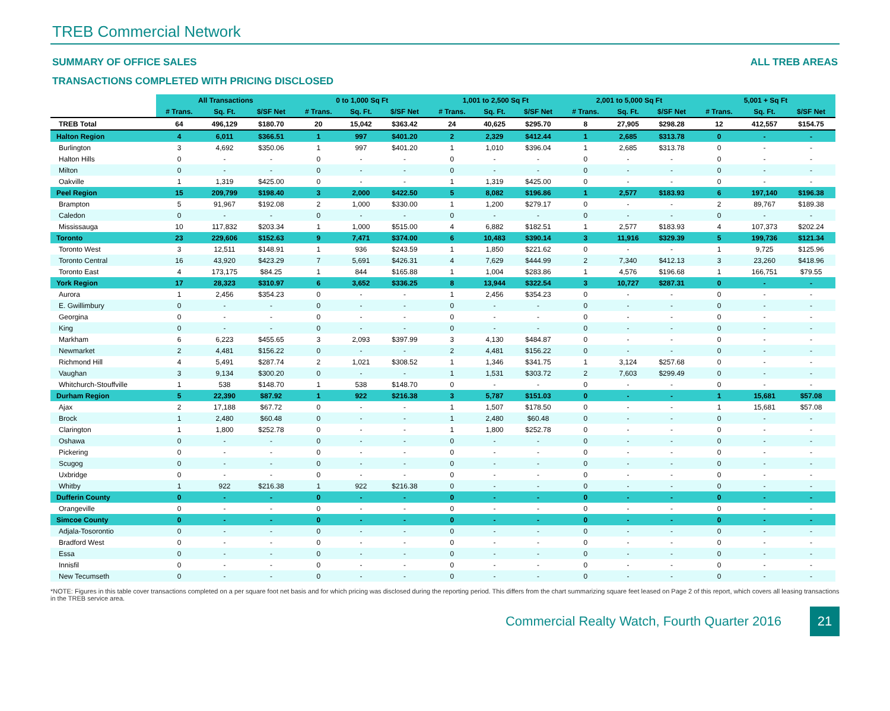TREB Commercial Network
SUMMARY OF OFFICE SALES ALL TREB AREAS
TRANSACTIONS COMPLETED WITH PRICING DISCLOSED
| | All Transactions | | | 0 to 1,000 Sq Ft | | | 1,001 to 2,500 Sq Ft | | | 2,001 to 5,000 Sq Ft | | | 5,001 + Sq Ft | | |
| | # Trans. | Sq. Ft. | $/SF Net | # Trans. | Sq. Ft. | $/SF Net | # Trans. | Sq. Ft. | $/SF Net | # Trans. | Sq. Ft. | $/SF Net | # Trans. | Sq. Ft. | $/SF Net |
| TREB Total | 64 | 496,129 | $180.70 | 20 | 15,042 | $363.42 | 24 | 40,625 | $295.70 | 8 | 27,905 | $298.28 | 12 | 412,557 | $154.75 |
| Halton Region | 4 | 6,011 | $366.51 | 1 | 997 | $401.20 | 2 | 2,329 | $412.44 | 1 | 2,685 | $313.78 | 0 | - | - |
| Burlington | 3 | 4,692 | $350.06 | 1 | 997 | $401.20 | 1 | 1,010 | $396.04 | 1 | 2,685 | $313.78 | 0 | - | - |
| Halton Hills | 0 | - | - | 0 | - | - | 0 | - | - | 0 | - | - | 0 | - | - |
| Milton | 0 | - | - | 0 | - | - | 0 | - | - | 0 | - | - | 0 | - | - |
| Oakville | 1 | 1,319 | $425.00 | 0 | - | - | 1 | 1,319 | $425.00 | 0 | - | - | 0 | - | - |
| Peel Region | 15 | 209,799 | $198.40 | 3 | 2,000 | $422.50 | 5 | 8,082 | $196.86 | 1 | 2,577 | $183.93 | 6 | 197,140 | $196.38 |
| Brampton | 5 | 91,967 | $192.08 | 2 | 1,000 | $330.00 | 1 | 1,200 | $279.17 | 0 | - | - | 2 | 89,767 | $189.38 |
| Caledon | 0 | - | - | 0 | - | - | 0 | - | - | 0 | - | - | 0 | - | - |
| Mississauga | 10 | 117,832 | $203.34 | 1 | 1,000 | $515.00 | 4 | 6,882 | $182.51 | 1 | 2,577 | $183.93 | 4 | 107,373 | $202.24 |
| Toronto | 23 | 229,606 | $152.63 | 9 | 7,471 | $374.00 | 6 | 10,483 | $390.14 | 3 | 11,916 | $329.39 | 5 | 199,736 | $121.34 |
| Toronto West | 3 | 12,511 | $148.91 | 1 | 936 | $243.59 | 1 | 1,850 | $221.62 | 0 | - | - | 1 | 9,725 | $125.96 |
| Toronto Central | 16 | 43,920 | $423.29 | 7 | 5,691 | $426.31 | 4 | 7,629 | $444.99 | 2 | 7,340 | $412.13 | 3 | 23,260 | $418.96 |
| Toronto East | 4 | 173,175 | $84.25 | 1 | 844 | $165.88 | 1 | 1,004 | $283.86 | 1 | 4,576 | $196.68 | 1 | 166,751 | $79.55 |
| York Region | 17 | 28,323 | $310.97 | 6 | 3,652 | $336.25 | 8 | 13,944 | $322.54 | 3 | 10,727 | $287.31 | 0 | - | - |
| Aurora | 1 | 2,456 | $354.23 | 0 | - | - | 1 | 2,456 | $354.23 | 0 | - | - | 0 | - | - |
| E. Gwillimbury | 0 | - | - | 0 | - | - | 0 | - | - | 0 | - | - | 0 | - | - |
| Georgina | 0 | - | - | 0 | - | - | 0 | - | - | 0 | - | - | 0 | - | - |
| King | 0 | - | - | 0 | - | - | 0 | - | - | 0 | - | - | 0 | - | - |
| Markham | 6 | 6,223 | $455.65 | 3 | 2,093 | $397.99 | 3 | 4,130 | $484.87 | 0 | - | - | 0 | - | - |
| Newmarket | 2 | 4,481 | $156.22 | 0 | - | - | 2 | 4,481 | $156.22 | 0 | - | - | 0 | - | - |
| Richmond Hill | 4 | 5,491 | $287.74 | 2 | 1,021 | $308.52 | 1 | 1,346 | $341.75 | 1 | 3,124 | $257.68 | 0 | - | - |
| Vaughan | 3 | 9,134 | $300.20 | 0 | - | - | 1 | 1,531 | $303.72 | 2 | 7,603 | $299.49 | 0 | - | - |
| Whitchurch-Stouffville | 1 | 538 | $148.70 | 1 | 538 | $148.70 | 0 | - | - | 0 | - | - | 0 | - | - |
| Durham Region | 5 | 22,390 | $87.92 | 1 | 922 | $216.38 | 3 | 5,787 | $151.03 | 0 | - | - | 1 | 15,681 | $57.08 |
| Ajax | 2 | 17,188 | $67.72 | 0 | - | - | 1 | 1,507 | $178.50 | 0 | - | - | 1 | 15,681 | $57.08 |
| Brock | 1 | 2,480 | $60.48 | 0 | - | - | 1 | 2,480 | $60.48 | 0 | - | - | 0 | - | - |
| Clarington | 1 | 1,800 | $252.78 | 0 | - | - | 1 | 1,800 | $252.78 | 0 | - | - | 0 | - | - |
| Oshawa | 0 | - | - | 0 | - | - | 0 | - | - | 0 | - | - | 0 | - | - |
| Pickering | 0 | - | - | 0 | - | - | 0 | - | - | 0 | - | - | 0 | - | - |
| Scugog | 0 | - | - | 0 | - | - | 0 | - | - | 0 | - | - | 0 | - | - |
| Uxbridge | 0 | - | - | 0 | - | - | 0 | - | - | 0 | - | - | 0 | - | - |
| Whitby | 1 | 922 | $216.38 | 1 | 922 | $216.38 | 0 | - | - | 0 | - | - | 0 | - | - |
| Dufferin County | 0 | - | - | 0 | - | - | 0 | - | - | 0 | - | - | 0 | - | - |
| Orangeville | 0 | - | - | 0 | - | - | 0 | - | - | 0 | - | - | 0 | - | - |
| Simcoe County | 0 | - | - | 0 | - | - | 0 | - | - | 0 | - | - | 0 | - | - |
| Adjala-Tosorontio | 0 | - | - | 0 | - | - | 0 | - | - | 0 | - | - | 0 | - | - |
| Bradford West | 0 | - | - | 0 | - | - | 0 | - | - | 0 | - | - | 0 | - | - |
| Essa | 0 | - | - | 0 | - | - | 0 | - | - | 0 | - | - | 0 | - | - |
| Innisfil | 0 | - | - | 0 | - | - | 0 | - | - | 0 | - | - | 0 | - | - |
| New Tecumseth | 0 | - | - | 0 | - | - | 0 | - | - | 0 | - | - | 0 | - | - |
*NOTE: Figures in this table cover transactions completed on a per square foot net basis and for which pricing was disclosed during the reporting period. This differs from the chart summarizing square feet leased on Page 2 of this report, which covers all leasing transactions in the TREB service area.
Commercial Realty Watch, Fourth Quarter 2016 21